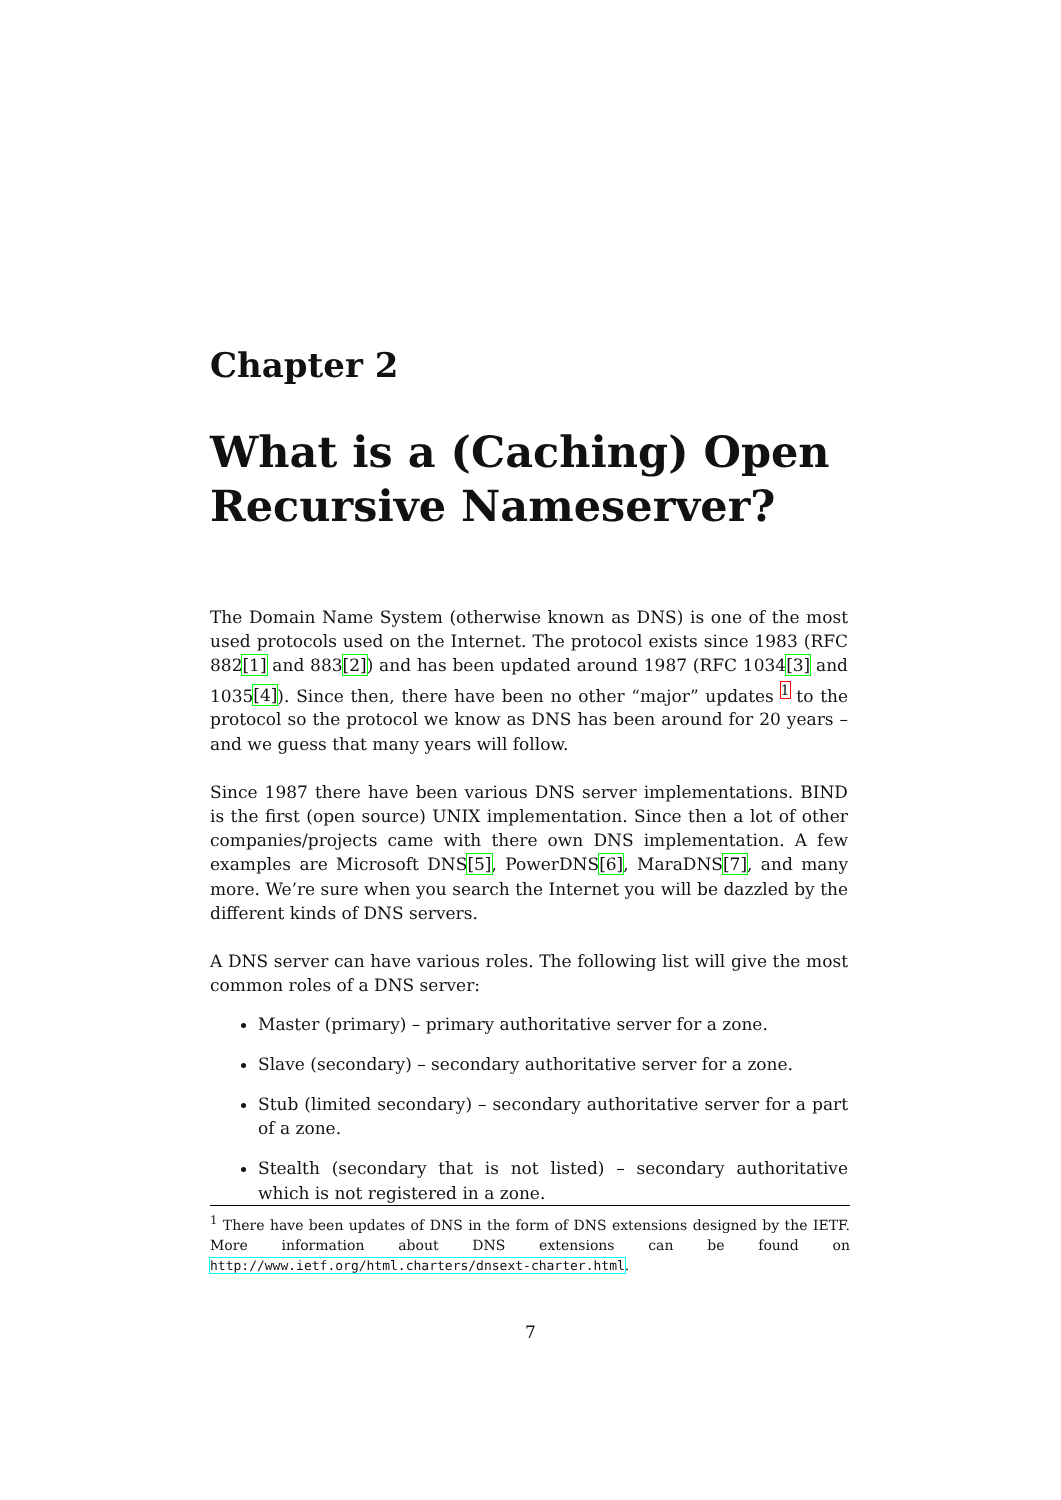Chapter 2
What is a (Caching) Open Recursive Nameserver?
The Domain Name System (otherwise known as DNS) is one of the most used protocols used on the Internet. The protocol exists since 1983 (RFC 882[1] and 883[2]) and has been updated around 1987 (RFC 1034[3] and 1035[4]). Since then, there have been no other “major” updates <sup>1</sup> to the protocol so the protocol we know as DNS has been around for 20 years – and we guess that many years will follow.
Since 1987 there have been various DNS server implementations. BIND is the first (open source) UNIX implementation. Since then a lot of other companies/projects came with there own DNS implementation. A few examples are Microsoft DNS[5], PowerDNS[6], MaraDNS[7], and many more. We’re sure when you search the Internet you will be dazzled by the different kinds of DNS servers.
A DNS server can have various roles. The following list will give the most common roles of a DNS server:
Master (primary) – primary authoritative server for a zone.
Slave (secondary) – secondary authoritative server for a zone.
Stub (limited secondary) – secondary authoritative server for a part of a zone.
Stealth (secondary that is not listed) – secondary authoritative which is not registered in a zone.
<sup>1</sup> There have been updates of DNS in the form of DNS extensions designed by the IETF. More information about DNS extensions can be found on http://www.ietf.org/html.charters/dnsext-charter.html.
7